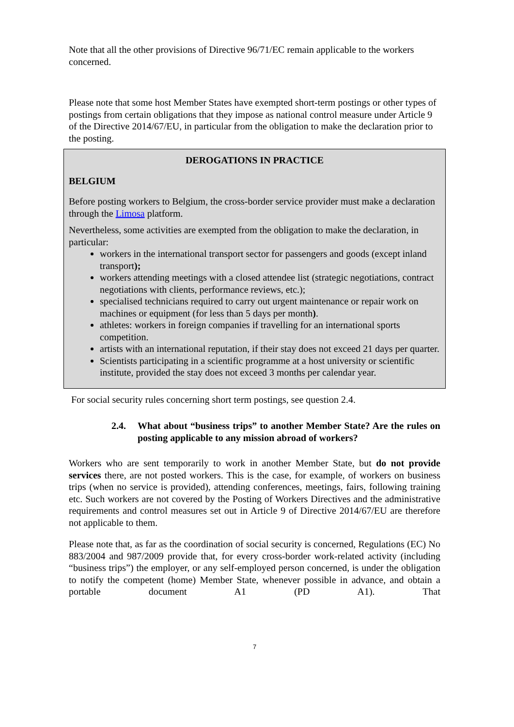Note that all the other provisions of Directive 96/71/EC remain applicable to the workers concerned.
Please note that some host Member States have exempted short-term postings or other types of postings from certain obligations that they impose as national control measure under Article 9 of the Directive 2014/67/EU, in particular from the obligation to make the declaration prior to the posting.
DEROGATIONS IN PRACTICE
BELGIUM
Before posting workers to Belgium, the cross-border service provider must make a declaration through the Limosa platform.
Nevertheless, some activities are exempted from the obligation to make the declaration, in particular:
workers in the international transport sector for passengers and goods (except inland transport);
workers attending meetings with a closed attendee list (strategic negotiations, contract negotiations with clients, performance reviews, etc.);
specialised technicians required to carry out urgent maintenance or repair work on machines or equipment (for less than 5 days per month).
athletes: workers in foreign companies if travelling for an international sports competition.
artists with an international reputation, if their stay does not exceed 21 days per quarter.
Scientists participating in a scientific programme at a host university or scientific institute, provided the stay does not exceed 3 months per calendar year.
For social security rules concerning short term postings, see question 2.4.
2.4. What about “business trips” to another Member State? Are the rules on posting applicable to any mission abroad of workers?
Workers who are sent temporarily to work in another Member State, but do not provide services there, are not posted workers. This is the case, for example, of workers on business trips (when no service is provided), attending conferences, meetings, fairs, following training etc. Such workers are not covered by the Posting of Workers Directives and the administrative requirements and control measures set out in Article 9 of Directive 2014/67/EU are therefore not applicable to them.
Please note that, as far as the coordination of social security is concerned, Regulations (EC) No 883/2004 and 987/2009 provide that, for every cross-border work-related activity (including “business trips”) the employer, or any self-employed person concerned, is under the obligation to notify the competent (home) Member State, whenever possible in advance, and obtain a portable document A1 (PD A1). That
7